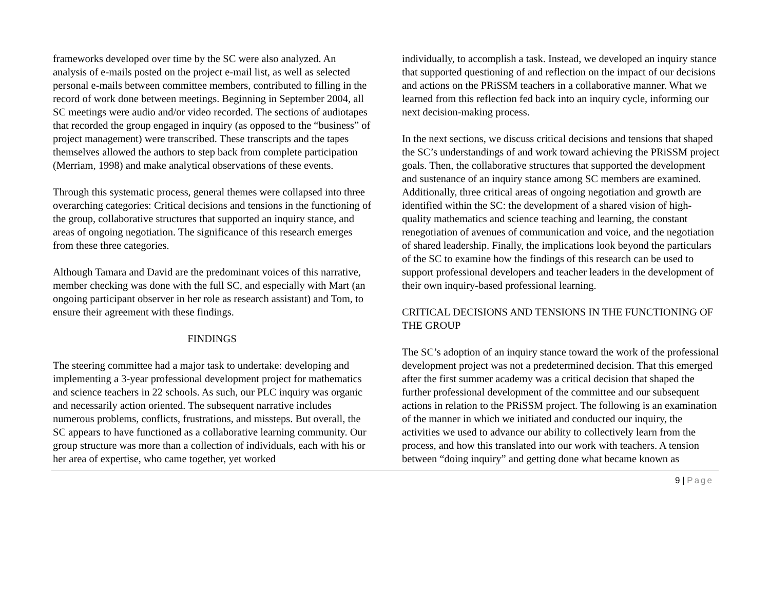frameworks developed over time by the SC were also analyzed. An analysis of e-mails posted on the project e-mail list, as well as selected personal e-mails between committee members, contributed to filling in the record of work done between meetings. Beginning in September 2004, all SC meetings were audio and/or video recorded. The sections of audiotapes that recorded the group engaged in inquiry (as opposed to the “business” of project management) were transcribed. These transcripts and the tapes themselves allowed the authors to step back from complete participation (Merriam, 1998) and make analytical observations of these events.
Through this systematic process, general themes were collapsed into three overarching categories: Critical decisions and tensions in the functioning of the group, collaborative structures that supported an inquiry stance, and areas of ongoing negotiation. The significance of this research emerges from these three categories.
Although Tamara and David are the predominant voices of this narrative, member checking was done with the full SC, and especially with Mart (an ongoing participant observer in her role as research assistant) and Tom, to ensure their agreement with these findings.
FINDINGS
The steering committee had a major task to undertake: developing and implementing a 3-year professional development project for mathematics and science teachers in 22 schools. As such, our PLC inquiry was organic and necessarily action oriented. The subsequent narrative includes numerous problems, conflicts, frustrations, and missteps. But overall, the SC appears to have functioned as a collaborative learning community. Our group structure was more than a collection of individuals, each with his or her area of expertise, who came together, yet worked
individually, to accomplish a task. Instead, we developed an inquiry stance that supported questioning of and reflection on the impact of our decisions and actions on the PRiSSM teachers in a collaborative manner. What we learned from this reflection fed back into an inquiry cycle, informing our next decision-making process.
In the next sections, we discuss critical decisions and tensions that shaped the SC’s understandings of and work toward achieving the PRiSSM project goals. Then, the collaborative structures that supported the development and sustenance of an inquiry stance among SC members are examined. Additionally, three critical areas of ongoing negotiation and growth are identified within the SC: the development of a shared vision of high-quality mathematics and science teaching and learning, the constant renegotiation of avenues of communication and voice, and the negotiation of shared leadership. Finally, the implications look beyond the particulars of the SC to examine how the findings of this research can be used to support professional developers and teacher leaders in the development of their own inquiry-based professional learning.
CRITICAL DECISIONS AND TENSIONS IN THE FUNCTIONING OF THE GROUP
The SC’s adoption of an inquiry stance toward the work of the professional development project was not a predetermined decision. That this emerged after the first summer academy was a critical decision that shaped the further professional development of the committee and our subsequent actions in relation to the PRiSSM project. The following is an examination of the manner in which we initiated and conducted our inquiry, the activities we used to advance our ability to collectively learn from the process, and how this translated into our work with teachers. A tension between “doing inquiry” and getting done what became known as
9 | Page